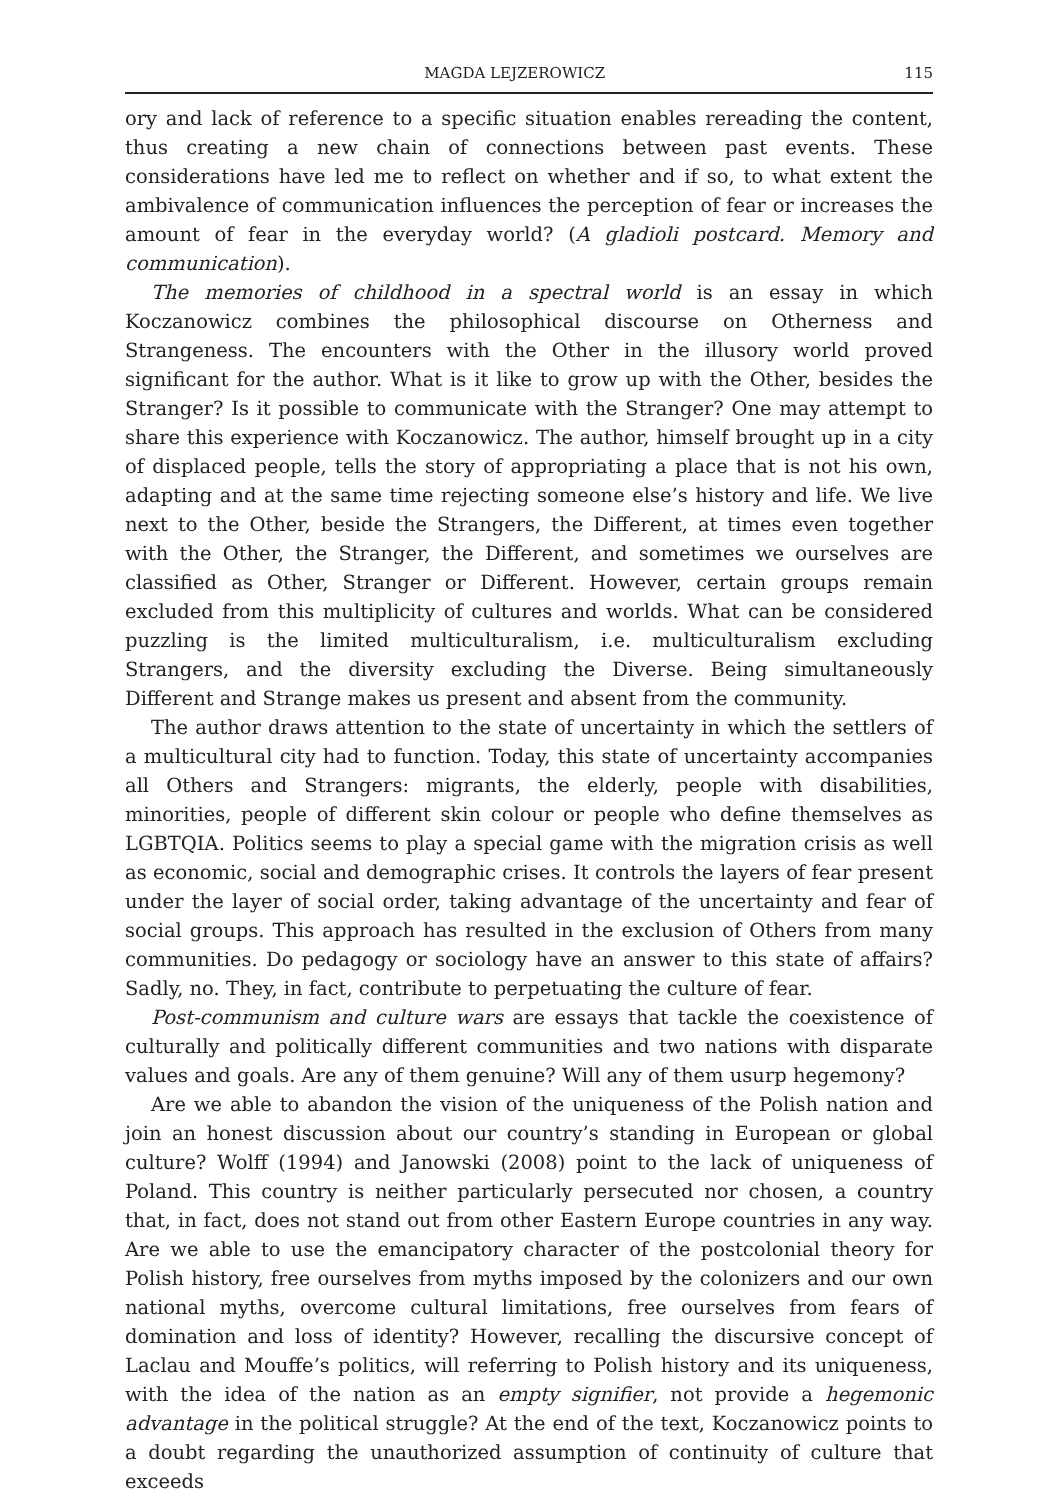MAGDA LEJZEROWICZ 115
ory and lack of reference to a specific situation enables rereading the content, thus creating a new chain of connections between past events. These considerations have led me to reflect on whether and if so, to what extent the ambivalence of communication influences the perception of fear or increases the amount of fear in the everyday world? (A gladioli postcard. Memory and communication).
The memories of childhood in a spectral world is an essay in which Koczanowicz combines the philosophical discourse on Otherness and Strangeness. The encounters with the Other in the illusory world proved significant for the author. What is it like to grow up with the Other, besides the Stranger? Is it possible to communicate with the Stranger? One may attempt to share this experience with Koczanowicz. The author, himself brought up in a city of displaced people, tells the story of appropriating a place that is not his own, adapting and at the same time rejecting someone else’s history and life. We live next to the Other, beside the Strangers, the Different, at times even together with the Other, the Stranger, the Different, and sometimes we ourselves are classified as Other, Stranger or Different. However, certain groups remain excluded from this multiplicity of cultures and worlds. What can be considered puzzling is the limited multiculturalism, i.e. multiculturalism excluding Strangers, and the diversity excluding the Diverse. Being simultaneously Different and Strange makes us present and absent from the community.
The author draws attention to the state of uncertainty in which the settlers of a multicultural city had to function. Today, this state of uncertainty accompanies all Others and Strangers: migrants, the elderly, people with disabilities, minorities, people of different skin colour or people who define themselves as LGBTQIA. Politics seems to play a special game with the migration crisis as well as economic, social and demographic crises. It controls the layers of fear present under the layer of social order, taking advantage of the uncertainty and fear of social groups. This approach has resulted in the exclusion of Others from many communities. Do pedagogy or sociology have an answer to this state of affairs? Sadly, no. They, in fact, contribute to perpetuating the culture of fear.
Post-communism and culture wars are essays that tackle the coexistence of culturally and politically different communities and two nations with disparate values and goals. Are any of them genuine? Will any of them usurp hegemony?
Are we able to abandon the vision of the uniqueness of the Polish nation and join an honest discussion about our country’s standing in European or global culture? Wolff (1994) and Janowski (2008) point to the lack of uniqueness of Poland. This country is neither particularly persecuted nor chosen, a country that, in fact, does not stand out from other Eastern Europe countries in any way. Are we able to use the emancipatory character of the postcolonial theory for Polish history, free ourselves from myths imposed by the colonizers and our own national myths, overcome cultural limitations, free ourselves from fears of domination and loss of identity? However, recalling the discursive concept of Laclau and Mouffe’s politics, will referring to Polish history and its uniqueness, with the idea of the nation as an empty signifier, not provide a hegemonic advantage in the political struggle? At the end of the text, Koczanowicz points to a doubt regarding the unauthorized assumption of continuity of culture that exceeds